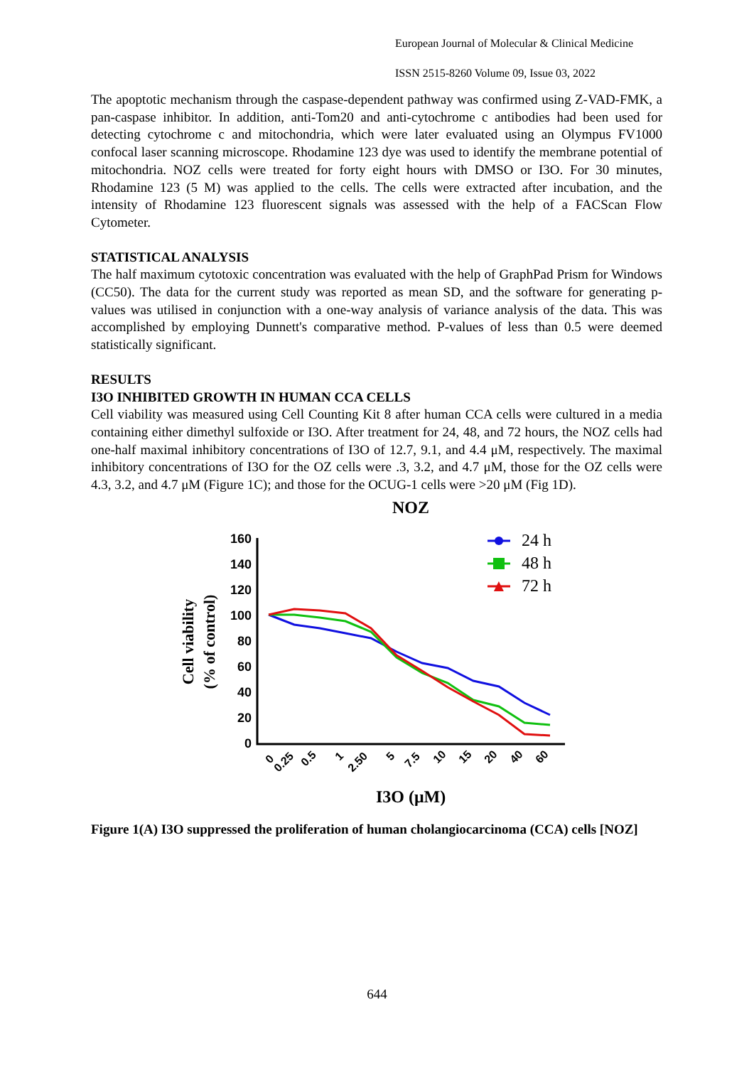European Journal of Molecular & Clinical Medicine
ISSN 2515-8260 Volume 09, Issue 03, 2022
The apoptotic mechanism through the caspase-dependent pathway was confirmed using Z-VAD-FMK, a pan-caspase inhibitor. In addition, anti-Tom20 and anti-cytochrome c antibodies had been used for detecting cytochrome c and mitochondria, which were later evaluated using an Olympus FV1000 confocal laser scanning microscope. Rhodamine 123 dye was used to identify the membrane potential of mitochondria. NOZ cells were treated for forty eight hours with DMSO or I3O. For 30 minutes, Rhodamine 123 (5 M) was applied to the cells. The cells were extracted after incubation, and the intensity of Rhodamine 123 fluorescent signals was assessed with the help of a FACScan Flow Cytometer.
STATISTICAL ANALYSIS
The half maximum cytotoxic concentration was evaluated with the help of GraphPad Prism for Windows (CC50). The data for the current study was reported as mean SD, and the software for generating p-values was utilised in conjunction with a one-way analysis of variance analysis of the data. This was accomplished by employing Dunnett's comparative method. P-values of less than 0.5 were deemed statistically significant.
RESULTS
I3O INHIBITED GROWTH IN HUMAN CCA CELLS
Cell viability was measured using Cell Counting Kit 8 after human CCA cells were cultured in a media containing either dimethyl sulfoxide or I3O. After treatment for 24, 48, and 72 hours, the NOZ cells had one-half maximal inhibitory concentrations of I3O of 12.7, 9.1, and 4.4 μM, respectively. The maximal inhibitory concentrations of I3O for the OZ cells were .3, 3.2, and 4.7 μM, those for the OZ cells were 4.3, 3.2, and 4.7 μM (Figure 1C); and those for the OCUG-1 cells were >20 μM (Fig 1D).
NOZ
Cell viability
(% of control)
160
140
120
100
80
60
40
20
0
0
0.25
0.5
1
2.50
5
7.5
10
15
20
40
60
24 h
48 h
▲
72 h
I3O (μM)
Figure 1(A) I3O suppressed the proliferation of human cholangiocarcinoma (CCA) cells [NOZ]
644